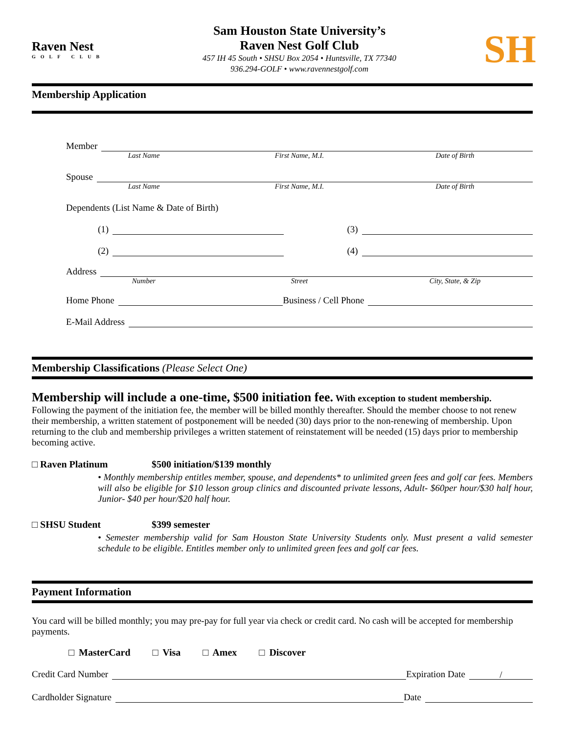Raven Nest
GOLF CLUB
Sam Houston State University’s
Raven Nest Golf Club
457 IH 45 South • SHSU Box 2054 • Huntsville, TX 77340
936.294-GOLF • www.ravennestgolf.com
SH
Membership Application
Member
Last Name First Name, M.I. Date of Birth
Spouse
Last Name First Name, M.I. Date of Birth
Dependents (List Name & Date of Birth)
(1) (3)
(2) (4)
Address
Number Street City, State, & Zip
Home Phone Business / Cell Phone
E-Mail Address
Membership Classifications (Please Select One)
Membership will include a one-time, $500 initiation fee. With exception to student membership.
Following the payment of the initiation fee, the member will be billed monthly thereafter. Should the member choose to not renew their membership, a written statement of postponement will be needed (30) days prior to the non-renewing of membership. Upon returning to the club and membership privileges a written statement of reinstatement will be needed (15) days prior to membership becoming active.
□ Raven Platinum $500 initiation/$139 monthly
• Monthly membership entitles member, spouse, and dependents* to unlimited green fees and golf car fees. Members will also be eligible for $10 lesson group clinics and discounted private lessons, Adult- $60per hour/$30 half hour, Junior- $40 per hour/$20 half hour.
□ SHSU Student $399 semester
• Semester membership valid for Sam Houston State University Students only. Must present a valid semester schedule to be eligible. Entitles member only to unlimited green fees and golf car fees.
Payment Information
You card will be billed monthly; you may pre-pay for full year via check or credit card. No cash will be accepted for membership payments.
□ MasterCard □ Visa □ Amex □ Discover
Credit Card Number Expiration Date /
Cardholder Signature Date